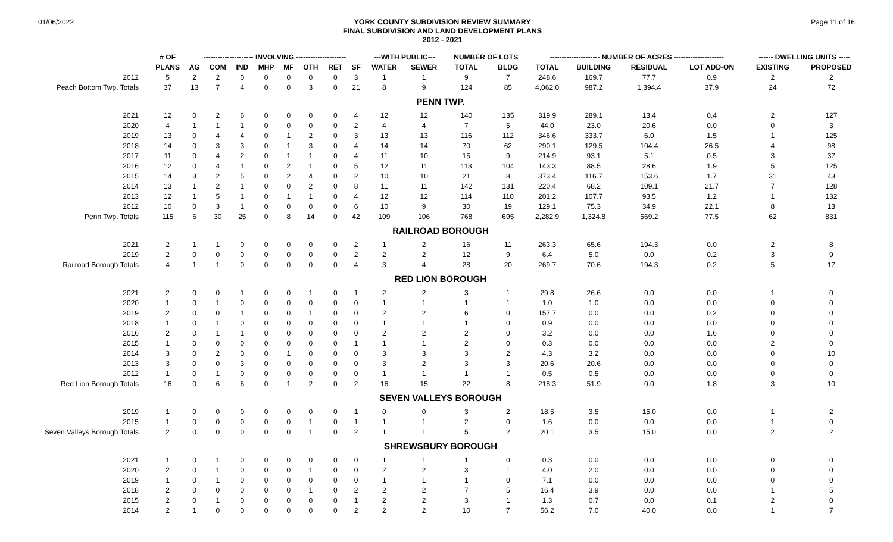01/06/2022
YORK COUNTY SUBDIVISION REVIEW SUMMARY
FINAL SUBDIVISION AND LAND DEVELOPMENT PLANS
2012 - 2021
Page 11 of 16
| | # OF | --------------------- INVOLVING --------------------- | | | | | | | | ---WITH PUBLIC--- | | NUMBER OF LOTS | | --------------------- NUMBER OF ACRES --------------------- | | | | ------ DWELLING UNITS ----- | |
| --- | --- | --- | --- | --- | --- | --- | --- | --- | --- | --- | --- | --- | --- | --- | --- | --- | --- | --- | --- |
| | PLANS | AG | COM | IND | MHP | MF | OTH | RET | SF | WATER | SEWER | TOTAL | BLDG | TOTAL | BUILDING | RESIDUAL | LOT ADD-ON | EXISTING | PROPOSED |
| 2012 | 5 | 2 | 2 | 0 | 0 | 0 | 0 | 0 | 3 | 1 | 1 | 9 | 7 | 248.6 | 169.7 | 77.7 | 0.9 | 2 | 2 |
| Peach Bottom Twp. Totals | 37 | 13 | 7 | 4 | 0 | 0 | 3 | 0 | 21 | 8 | 9 | 124 | 85 | 4,062.0 | 987.2 | 1,394.4 | 37.9 | 24 | 72 |
| PENN TWP. | | | | | | | | | | | | | | | | | | | |
| 2021 | 12 | 0 | 2 | 6 | 0 | 0 | 0 | 0 | 4 | 12 | 12 | 140 | 135 | 319.9 | 289.1 | 13.4 | 0.4 | 2 | 127 |
| 2020 | 4 | 1 | 1 | 1 | 0 | 0 | 0 | 0 | 2 | 4 | 4 | 7 | 5 | 44.0 | 23.0 | 20.6 | 0.0 | 0 | 3 |
| 2019 | 13 | 0 | 4 | 4 | 0 | 1 | 2 | 0 | 3 | 13 | 13 | 116 | 112 | 346.6 | 333.7 | 6.0 | 1.5 | 1 | 125 |
| 2018 | 14 | 0 | 3 | 3 | 0 | 1 | 3 | 0 | 4 | 14 | 14 | 70 | 62 | 290.1 | 129.5 | 104.4 | 26.5 | 4 | 98 |
| 2017 | 11 | 0 | 4 | 2 | 0 | 1 | 1 | 0 | 4 | 11 | 10 | 15 | 9 | 214.9 | 93.1 | 5.1 | 0.5 | 3 | 37 |
| 2016 | 12 | 0 | 4 | 1 | 0 | 2 | 1 | 0 | 5 | 12 | 11 | 113 | 104 | 143.3 | 88.5 | 28.6 | 1.9 | 5 | 125 |
| 2015 | 14 | 3 | 2 | 5 | 0 | 2 | 4 | 0 | 2 | 10 | 10 | 21 | 8 | 373.4 | 116.7 | 153.6 | 1.7 | 31 | 43 |
| 2014 | 13 | 1 | 2 | 1 | 0 | 0 | 2 | 0 | 8 | 11 | 11 | 142 | 131 | 220.4 | 68.2 | 109.1 | 21.7 | 7 | 128 |
| 2013 | 12 | 1 | 5 | 1 | 0 | 1 | 1 | 0 | 4 | 12 | 12 | 114 | 110 | 201.2 | 107.7 | 93.5 | 1.2 | 1 | 132 |
| 2012 | 10 | 0 | 3 | 1 | 0 | 0 | 0 | 0 | 6 | 10 | 9 | 30 | 19 | 129.1 | 75.3 | 34.9 | 22.1 | 8 | 13 |
| Penn Twp. Totals | 115 | 6 | 30 | 25 | 0 | 8 | 14 | 0 | 42 | 109 | 106 | 768 | 695 | 2,282.9 | 1,324.8 | 569.2 | 77.5 | 62 | 831 |
| RAILROAD BOROUGH | | | | | | | | | | | | | | | | | | | |
| 2021 | 2 | 1 | 1 | 0 | 0 | 0 | 0 | 0 | 2 | 1 | 2 | 16 | 11 | 263.3 | 65.6 | 194.3 | 0.0 | 2 | 8 |
| 2019 | 2 | 0 | 0 | 0 | 0 | 0 | 0 | 0 | 2 | 2 | 2 | 12 | 9 | 6.4 | 5.0 | 0.0 | 0.2 | 3 | 9 |
| Railroad Borough Totals | 4 | 1 | 1 | 0 | 0 | 0 | 0 | 0 | 4 | 3 | 4 | 28 | 20 | 269.7 | 70.6 | 194.3 | 0.2 | 5 | 17 |
| RED LION BOROUGH | | | | | | | | | | | | | | | | | | | |
| 2021 | 2 | 0 | 0 | 1 | 0 | 0 | 1 | 0 | 1 | 2 | 2 | 3 | 1 | 29.8 | 26.6 | 0.0 | 0.0 | 1 | 0 |
| 2020 | 1 | 0 | 1 | 0 | 0 | 0 | 0 | 0 | 0 | 1 | 1 | 1 | 1 | 1.0 | 1.0 | 0.0 | 0.0 | 0 | 0 |
| 2019 | 2 | 0 | 0 | 1 | 0 | 0 | 1 | 0 | 0 | 2 | 2 | 6 | 0 | 157.7 | 0.0 | 0.0 | 0.2 | 0 | 0 |
| 2018 | 1 | 0 | 1 | 0 | 0 | 0 | 0 | 0 | 0 | 1 | 1 | 1 | 0 | 0.9 | 0.0 | 0.0 | 0.0 | 0 | 0 |
| 2016 | 2 | 0 | 1 | 1 | 0 | 0 | 0 | 0 | 0 | 2 | 2 | 2 | 0 | 3.2 | 0.0 | 0.0 | 1.6 | 0 | 0 |
| 2015 | 1 | 0 | 0 | 0 | 0 | 0 | 0 | 0 | 1 | 1 | 1 | 2 | 0 | 0.3 | 0.0 | 0.0 | 0.0 | 2 | 0 |
| 2014 | 3 | 0 | 2 | 0 | 0 | 1 | 0 | 0 | 0 | 3 | 3 | 3 | 2 | 4.3 | 3.2 | 0.0 | 0.0 | 0 | 10 |
| 2013 | 3 | 0 | 0 | 3 | 0 | 0 | 0 | 0 | 0 | 3 | 2 | 3 | 3 | 20.6 | 20.6 | 0.0 | 0.0 | 0 | 0 |
| 2012 | 1 | 0 | 1 | 0 | 0 | 0 | 0 | 0 | 0 | 1 | 1 | 1 | 1 | 0.5 | 0.5 | 0.0 | 0.0 | 0 | 0 |
| Red Lion Borough Totals | 16 | 0 | 6 | 6 | 0 | 1 | 2 | 0 | 2 | 16 | 15 | 22 | 8 | 218.3 | 51.9 | 0.0 | 1.8 | 3 | 10 |
| SEVEN VALLEYS BOROUGH | | | | | | | | | | | | | | | | | | | |
| 2019 | 1 | 0 | 0 | 0 | 0 | 0 | 0 | 0 | 1 | 0 | 0 | 3 | 2 | 18.5 | 3.5 | 15.0 | 0.0 | 1 | 2 |
| 2015 | 1 | 0 | 0 | 0 | 0 | 0 | 1 | 0 | 1 | 1 | 1 | 2 | 0 | 1.6 | 0.0 | 0.0 | 0.0 | 1 | 0 |
| Seven Valleys Borough Totals | 2 | 0 | 0 | 0 | 0 | 0 | 1 | 0 | 2 | 1 | 1 | 5 | 2 | 20.1 | 3.5 | 15.0 | 0.0 | 2 | 2 |
| SHREWSBURY BOROUGH | | | | | | | | | | | | | | | | | | | |
| 2021 | 1 | 0 | 1 | 0 | 0 | 0 | 0 | 0 | 0 | 1 | 1 | 1 | 0 | 0.3 | 0.0 | 0.0 | 0.0 | 0 | 0 |
| 2020 | 2 | 0 | 1 | 0 | 0 | 0 | 1 | 0 | 0 | 2 | 2 | 3 | 1 | 4.0 | 2.0 | 0.0 | 0.0 | 0 | 0 |
| 2019 | 1 | 0 | 1 | 0 | 0 | 0 | 0 | 0 | 0 | 1 | 1 | 1 | 0 | 7.1 | 0.0 | 0.0 | 0.0 | 0 | 0 |
| 2018 | 2 | 0 | 0 | 0 | 0 | 0 | 1 | 0 | 2 | 2 | 2 | 7 | 5 | 16.4 | 3.9 | 0.0 | 0.0 | 1 | 5 |
| 2015 | 2 | 0 | 1 | 0 | 0 | 0 | 0 | 0 | 1 | 2 | 2 | 3 | 1 | 1.3 | 0.7 | 0.0 | 0.1 | 2 | 0 |
| 2014 | 2 | 1 | 0 | 0 | 0 | 0 | 0 | 0 | 2 | 2 | 2 | 10 | 7 | 56.2 | 7.0 | 40.0 | 0.0 | 1 | 7 |